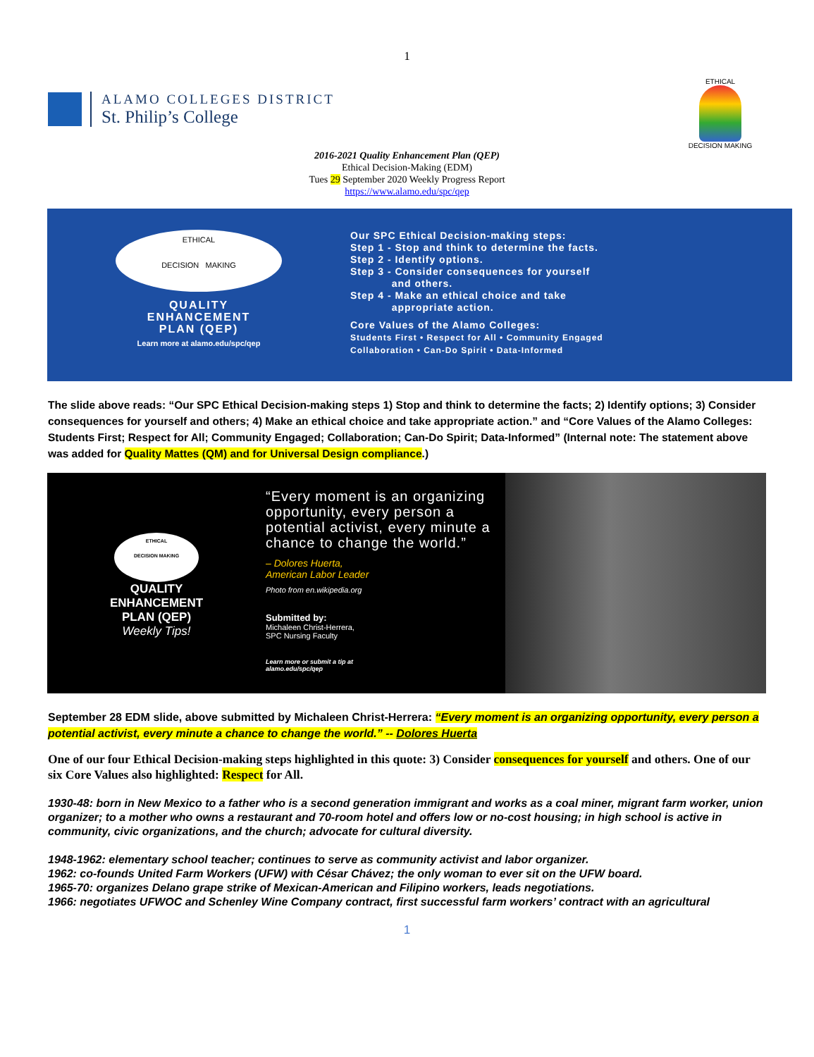1
ALAMO COLLEGES DISTRICT
St. Philip’s College
ETHICAL
DECISION MAKING
2016-2021 Quality Enhancement Plan (QEP)
Ethical Decision-Making (EDM)
Tues 29 September 2020 Weekly Progress Report
https://www.alamo.edu/spc/qep
ETHICAL
DECISION MAKING
QUALITY
ENHANCEMENT
PLAN (QEP)
Learn more at alamo.edu/spc/qep
Our SPC Ethical Decision-making steps:
Step 1 - Stop and think to determine the facts.
Step 2 - Identify options.
Step 3 - Consider consequences for yourself
and others.
Step 4 - Make an ethical choice and take
appropriate action.
Core Values of the Alamo Colleges:
Students First • Respect for All • Community Engaged
Collaboration • Can-Do Spirit • Data-Informed
The slide above reads: “Our SPC Ethical Decision-making steps 1) Stop and think to determine the facts; 2) Identify options; 3) Consider consequences for yourself and others; 4) Make an ethical choice and take appropriate action.” and “Core Values of the Alamo Colleges: Students First; Respect for All; Community Engaged; Collaboration; Can-Do Spirit; Data-Informed” (Internal note: The statement above was added for Quality Mattes (QM) and for Universal Design compliance.)
ETHICAL
DECISION MAKING
QUALITY
ENHANCEMENT
PLAN (QEP)
Weekly Tips!
“Every moment is an organizing opportunity, every person a potential activist, every minute a chance to change the world.”
– Dolores Huerta,
American Labor Leader
Photo from en.wikipedia.org
Submitted by:
Michaleen Christ-Herrera,
SPC Nursing Faculty
Learn more or submit a tip at
alamo.edu/spc/qep
September 28 EDM slide, above submitted by Michaleen Christ-Herrera: “Every moment is an organizing opportunity, every person a potential activist, every minute a chance to change the world.” -- Dolores Huerta
One of our four Ethical Decision-making steps highlighted in this quote: 3) Consider consequences for yourself and others. One of our six Core Values also highlighted: Respect for All.
1930-48: born in New Mexico to a father who is a second generation immigrant and works as a coal miner, migrant farm worker, union organizer; to a mother who owns a restaurant and 70-room hotel and offers low or no-cost housing; in high school is active in community, civic organizations, and the church; advocate for cultural diversity.
1948-1962: elementary school teacher; continues to serve as community activist and labor organizer.
1962: co-founds United Farm Workers (UFW) with César Chávez; the only woman to ever sit on the UFW board.
1965-70: organizes Delano grape strike of Mexican-American and Filipino workers, leads negotiations.
1966: negotiates UFWOC and Schenley Wine Company contract, first successful farm workers’ contract with an agricultural
1